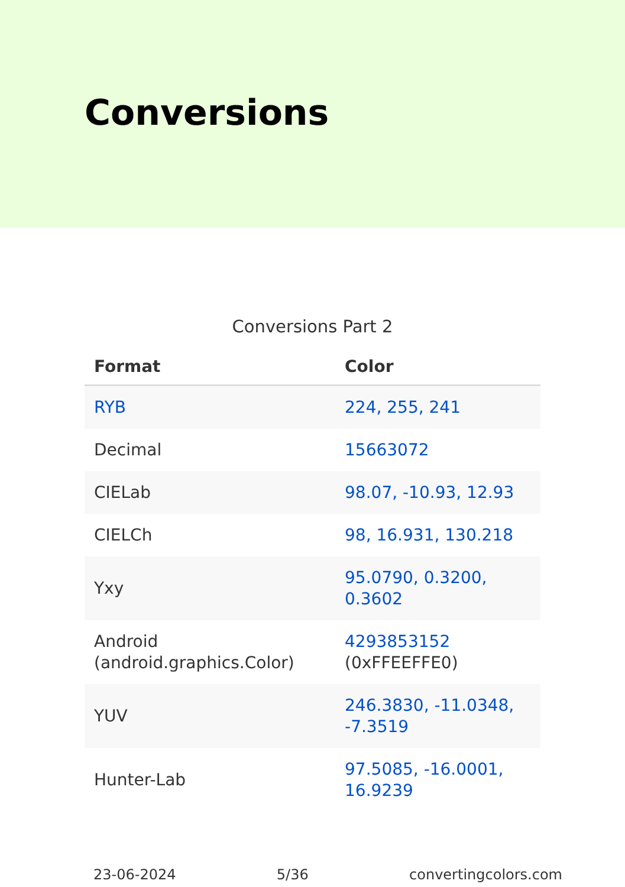Conversions
Conversions Part 2
| Format | Color |
| --- | --- |
| RYB | 224, 255, 241 |
| Decimal | 15663072 |
| CIELab | 98.07, -10.93, 12.93 |
| CIELCh | 98, 16.931, 130.218 |
| Yxy | 95.0790, 0.3200, 0.3602 |
| Android (android.graphics.Color) | 4293853152 (0xFFEEFFE0) |
| YUV | 246.3830, -11.0348, -7.3519 |
| Hunter-Lab | 97.5085, -16.0001, 16.9239 |
23-06-2024 5/36 convertingcolors.com